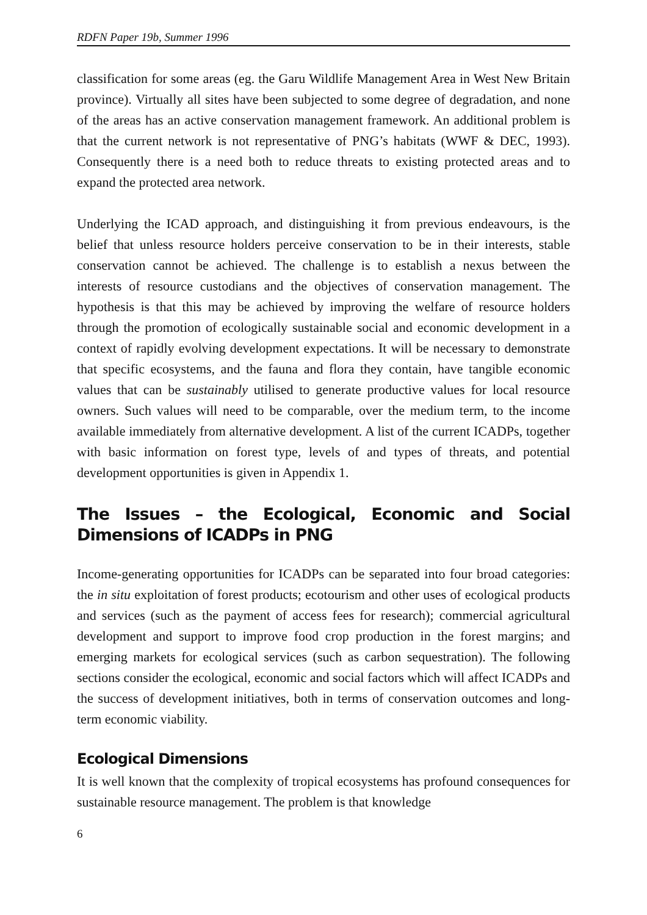RDFN Paper 19b, Summer 1996
classification for some areas (eg. the Garu Wildlife Management Area in West New Britain province). Virtually all sites have been subjected to some degree of degradation, and none of the areas has an active conservation management framework. An additional problem is that the current network is not representative of PNG’s habitats (WWF & DEC, 1993). Consequently there is a need both to reduce threats to existing protected areas and to expand the protected area network.
Underlying the ICAD approach, and distinguishing it from previous endeavours, is the belief that unless resource holders perceive conservation to be in their interests, stable conservation cannot be achieved. The challenge is to establish a nexus between the interests of resource custodians and the objectives of conservation management. The hypothesis is that this may be achieved by improving the welfare of resource holders through the promotion of ecologically sustainable social and economic development in a context of rapidly evolving development expectations. It will be necessary to demonstrate that specific ecosystems, and the fauna and flora they contain, have tangible economic values that can be sustainably utilised to generate productive values for local resource owners. Such values will need to be comparable, over the medium term, to the income available immediately from alternative development. A list of the current ICADPs, together with basic information on forest type, levels of and types of threats, and potential development opportunities is given in Appendix 1.
The Issues – the Ecological, Economic and Social Dimensions of ICADPs in PNG
Income-generating opportunities for ICADPs can be separated into four broad categories: the in situ exploitation of forest products; ecotourism and other uses of ecological products and services (such as the payment of access fees for research); commercial agricultural development and support to improve food crop production in the forest margins; and emerging markets for ecological services (such as carbon sequestration). The following sections consider the ecological, economic and social factors which will affect ICADPs and the success of development initiatives, both in terms of conservation outcomes and long-term economic viability.
Ecological Dimensions
It is well known that the complexity of tropical ecosystems has profound consequences for sustainable resource management. The problem is that knowledge
6